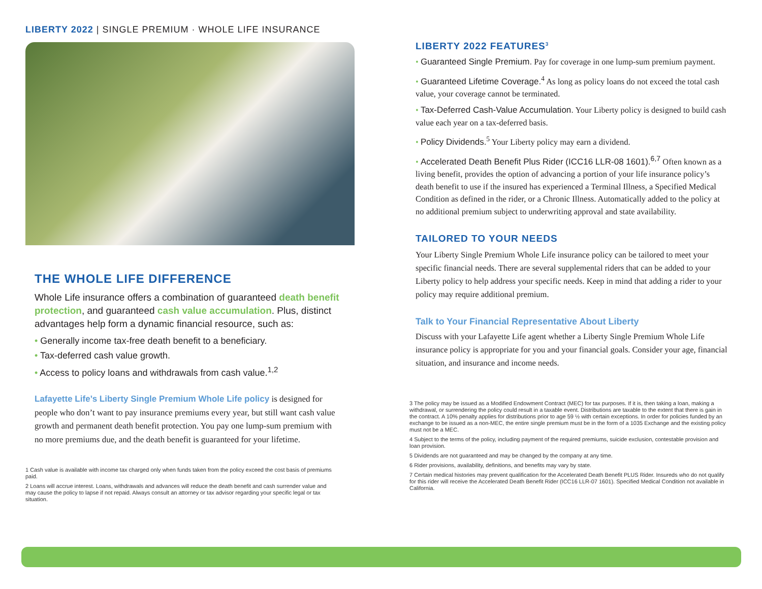LIBERTY 2022 | SINGLE PREMIUM · WHOLE LIFE INSURANCE
THE WHOLE LIFE DIFFERENCE
Whole Life insurance offers a combination of guaranteed death benefit protection, and guaranteed cash value accumulation. Plus, distinct advantages help form a dynamic financial resource, such as:
• Generally income tax-free death benefit to a beneficiary.
• Tax-deferred cash value growth.
• Access to policy loans and withdrawals from cash value.<sup>1,2</sup>
Lafayette Life’s Liberty Single Premium Whole Life policy is designed for people who don’t want to pay insurance premiums every year, but still want cash value growth and permanent death benefit protection. You pay one lump-sum premium with no more premiums due, and the death benefit is guaranteed for your lifetime.
1 Cash value is available with income tax charged only when funds taken from the policy exceed the cost basis of premiums paid.
2 Loans will accrue interest. Loans, withdrawals and advances will reduce the death benefit and cash surrender value and may cause the policy to lapse if not repaid. Always consult an attorney or tax advisor regarding your specific legal or tax situation.
LIBERTY 2022 FEATURES<sup>3</sup>
• Guaranteed Single Premium. Pay for coverage in one lump-sum premium payment.
• Guaranteed Lifetime Coverage.<sup>4</sup> As long as policy loans do not exceed the total cash value, your coverage cannot be terminated.
• Tax-Deferred Cash-Value Accumulation. Your Liberty policy is designed to build cash value each year on a tax-deferred basis.
• Policy Dividends.<sup>5</sup> Your Liberty policy may earn a dividend.
• Accelerated Death Benefit Plus Rider (ICC16 LLR-08 1601).<sup>6,7</sup> Often known as a living benefit, provides the option of advancing a portion of your life insurance policy’s death benefit to use if the insured has experienced a Terminal Illness, a Specified Medical Condition as defined in the rider, or a Chronic Illness. Automatically added to the policy at no additional premium subject to underwriting approval and state availability.
TAILORED TO YOUR NEEDS
Your Liberty Single Premium Whole Life insurance policy can be tailored to meet your specific financial needs. There are several supplemental riders that can be added to your Liberty policy to help address your specific needs. Keep in mind that adding a rider to your policy may require additional premium.
Talk to Your Financial Representative About Liberty
Discuss with your Lafayette Life agent whether a Liberty Single Premium Whole Life insurance policy is appropriate for you and your financial goals. Consider your age, financial situation, and insurance and income needs.
3 The policy may be issued as a Modified Endowment Contract (MEC) for tax purposes. If it is, then taking a loan, making a withdrawal, or surrendering the policy could result in a taxable event. Distributions are taxable to the extent that there is gain in the contract. A 10% penalty applies for distributions prior to age 59 ½ with certain exceptions. In order for policies funded by an exchange to be issued as a non-MEC, the entire single premium must be in the form of a 1035 Exchange and the existing policy must not be a MEC.
4 Subject to the terms of the policy, including payment of the required premiums, suicide exclusion, contestable provision and loan provision.
5 Dividends are not guaranteed and may be changed by the company at any time.
6 Rider provisions, availability, definitions, and benefits may vary by state.
7 Certain medical histories may prevent qualification for the Accelerated Death Benefit PLUS Rider. Insureds who do not qualify for this rider will receive the Accelerated Death Benefit Rider (ICC16 LLR-07 1601). Specified Medical Condition not available in California.